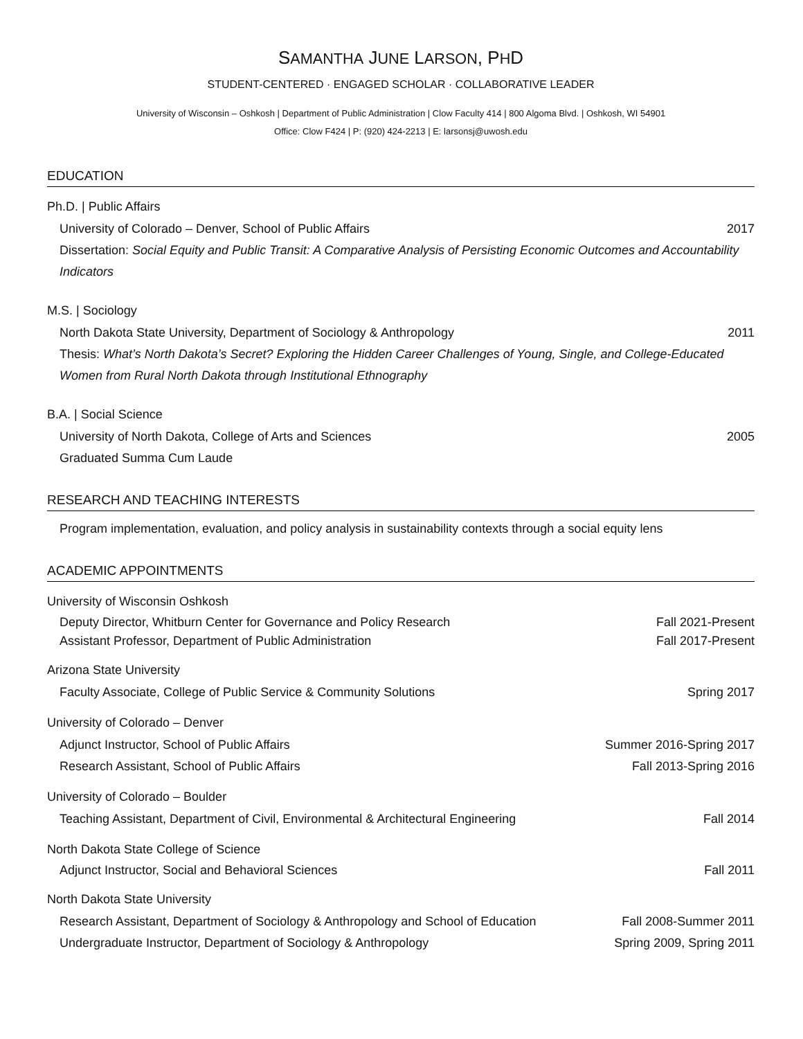SAMANTHA JUNE LARSON, PHD
STUDENT-CENTERED · ENGAGED SCHOLAR · COLLABORATIVE LEADER
University of Wisconsin – Oshkosh | Department of Public Administration | Clow Faculty 414 | 800 Algoma Blvd. | Oshkosh, WI 54901
Office: Clow F424 | P: (920) 424-2213 | E: larsonsj@uwosh.edu
EDUCATION
Ph.D. | Public Affairs
University of Colorado – Denver, School of Public Affairs 2017
Dissertation: Social Equity and Public Transit: A Comparative Analysis of Persisting Economic Outcomes and Accountability Indicators
M.S. | Sociology
North Dakota State University, Department of Sociology & Anthropology 2011
Thesis: What’s North Dakota’s Secret? Exploring the Hidden Career Challenges of Young, Single, and College-Educated Women from Rural North Dakota through Institutional Ethnography
B.A. | Social Science
University of North Dakota, College of Arts and Sciences 2005
Graduated Summa Cum Laude
RESEARCH AND TEACHING INTERESTS
Program implementation, evaluation, and policy analysis in sustainability contexts through a social equity lens
ACADEMIC APPOINTMENTS
University of Wisconsin Oshkosh
Deputy Director, Whitburn Center for Governance and Policy Research Fall 2021-Present
Assistant Professor, Department of Public Administration Fall 2017-Present
Arizona State University
Faculty Associate, College of Public Service & Community Solutions Spring 2017
University of Colorado – Denver
Adjunct Instructor, School of Public Affairs Summer 2016-Spring 2017
Research Assistant, School of Public Affairs Fall 2013-Spring 2016
University of Colorado – Boulder
Teaching Assistant, Department of Civil, Environmental & Architectural Engineering Fall 2014
North Dakota State College of Science
Adjunct Instructor, Social and Behavioral Sciences Fall 2011
North Dakota State University
Research Assistant, Department of Sociology & Anthropology and School of Education Fall 2008-Summer 2011
Undergraduate Instructor, Department of Sociology & Anthropology Spring 2009, Spring 2011